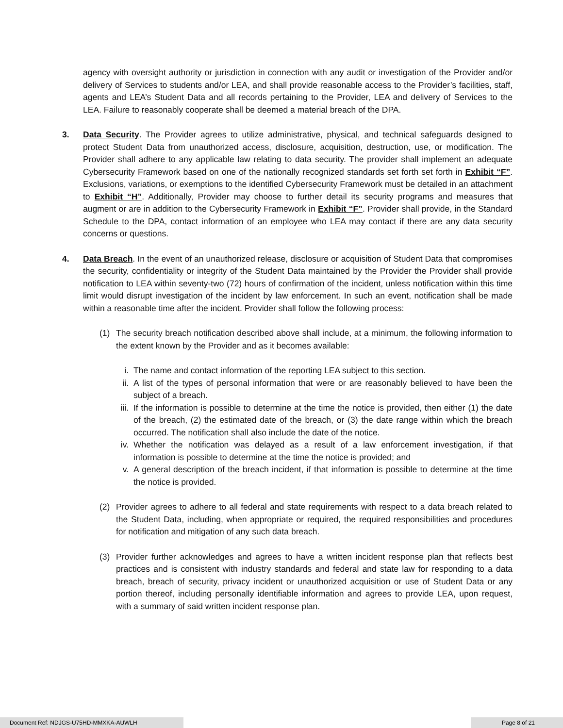agency with oversight authority or jurisdiction in connection with any audit or investigation of the Provider and/or delivery of Services to students and/or LEA, and shall provide reasonable access to the Provider’s facilities, staff, agents and LEA’s Student Data and all records pertaining to the Provider, LEA and delivery of Services to the LEA. Failure to reasonably cooperate shall be deemed a material breach of the DPA.
3. Data Security. The Provider agrees to utilize administrative, physical, and technical safeguards designed to protect Student Data from unauthorized access, disclosure, acquisition, destruction, use, or modification. The Provider shall adhere to any applicable law relating to data security. The provider shall implement an adequate Cybersecurity Framework based on one of the nationally recognized standards set forth set forth in Exhibit “F”. Exclusions, variations, or exemptions to the identified Cybersecurity Framework must be detailed in an attachment to Exhibit “H”. Additionally, Provider may choose to further detail its security programs and measures that augment or are in addition to the Cybersecurity Framework in Exhibit “F”. Provider shall provide, in the Standard Schedule to the DPA, contact information of an employee who LEA may contact if there are any data security concerns or questions.
4. Data Breach. In the event of an unauthorized release, disclosure or acquisition of Student Data that compromises the security, confidentiality or integrity of the Student Data maintained by the Provider the Provider shall provide notification to LEA within seventy-two (72) hours of confirmation of the incident, unless notification within this time limit would disrupt investigation of the incident by law enforcement. In such an event, notification shall be made within a reasonable time after the incident. Provider shall follow the following process:
(1) The security breach notification described above shall include, at a minimum, the following information to the extent known by the Provider and as it becomes available:
i. The name and contact information of the reporting LEA subject to this section.
ii. A list of the types of personal information that were or are reasonably believed to have been the subject of a breach.
iii.
If the information is possible to determine at the time the notice is provided, then either (1) the date of the breach, (2) the estimated date of the breach, or (3) the date range within which the breach occurred. The notification shall also include the date of the notice.
iv. Whether the notification was delayed as a result of a law enforcement investigation, if that information is possible to determine at the time the notice is provided; and
v. A general description of the breach incident, if that information is possible to determine at the time the notice is provided.
(2) Provider agrees to adhere to all federal and state requirements with respect to a data breach related to the Student Data, including, when appropriate or required, the required responsibilities and procedures for notification and mitigation of any such data breach.
(3) Provider further acknowledges and agrees to have a written incident response plan that reflects best practices and is consistent with industry standards and federal and state law for responding to a data breach, breach of security, privacy incident or unauthorized acquisition or use of Student Data or any portion thereof, including personally identifiable information and agrees to provide LEA, upon request, with a summary of said written incident response plan.
Document Ref: NDJGS-U75HD-MMXKA-AUWLH Page 8 of 21